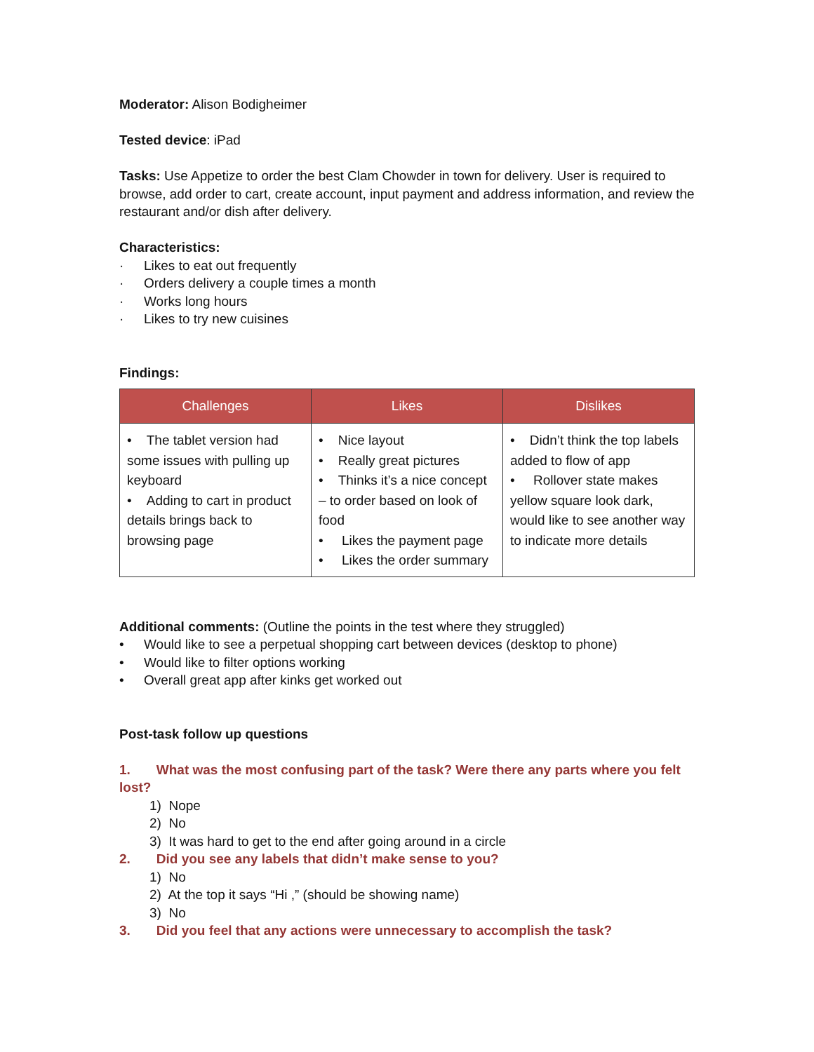Moderator: Alison Bodigheimer
Tested device: iPad
Tasks: Use Appetize to order the best Clam Chowder in town for delivery. User is required to browse, add order to cart, create account, input payment and address information, and review the restaurant and/or dish after delivery.
Characteristics:
· Likes to eat out frequently
· Orders delivery a couple times a month
· Works long hours
· Likes to try new cuisines
Findings:
| Challenges | Likes | Dislikes |
| --- | --- | --- |
| • The tablet version had some issues with pulling up keyboard • Adding to cart in product details brings back to browsing page | • Nice layout • Really great pictures • Thinks it’s a nice concept – to order based on look of food • Likes the payment page • Likes the order summary | • Didn’t think the top labels added to flow of app • Rollover state makes yellow square look dark, would like to see another way to indicate more details |
Additional comments: (Outline the points in the test where they struggled)
• Would like to see a perpetual shopping cart between devices (desktop to phone)
• Would like to filter options working
• Overall great app after kinks get worked out
Post-task follow up questions
1. What was the most confusing part of the task? Were there any parts where you felt lost?
1) Nope
2) No
3) It was hard to get to the end after going around in a circle
2. Did you see any labels that didn’t make sense to you?
1) No
2) At the top it says “Hi ,” (should be showing name)
3) No
3. Did you feel that any actions were unnecessary to accomplish the task?